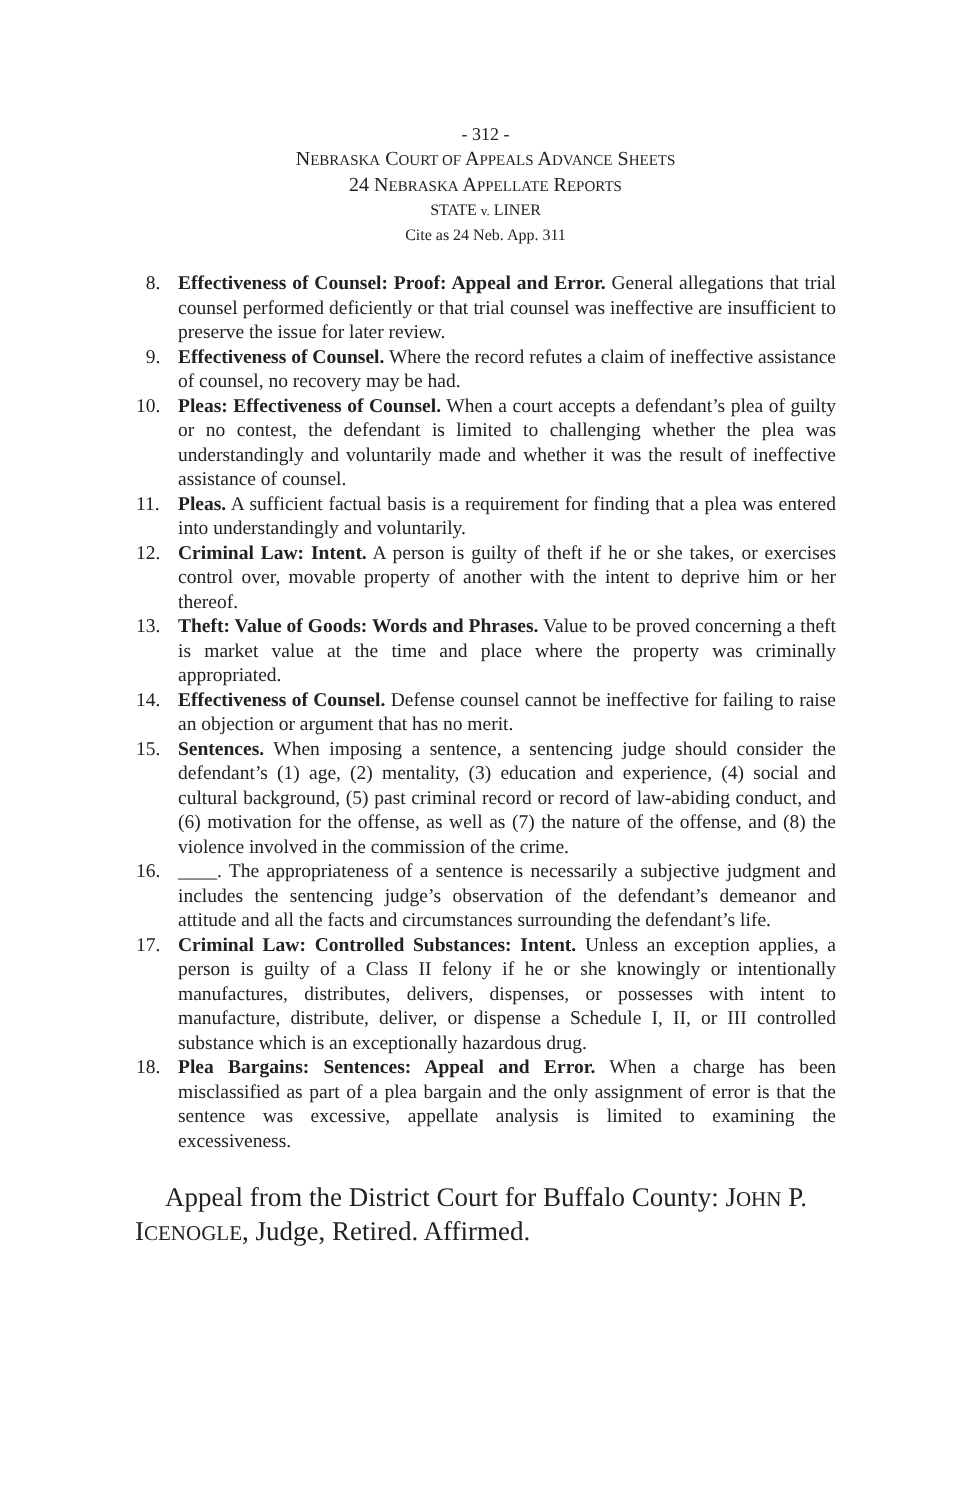- 312 -
NEBRASKA COURT OF APPEALS ADVANCE SHEETS
24 NEBRASKA APPELLATE REPORTS
STATE v. LINER
Cite as 24 Neb. App. 311
8. Effectiveness of Counsel: Proof: Appeal and Error. General allegations that trial counsel performed deficiently or that trial counsel was ineffective are insufficient to preserve the issue for later review.
9. Effectiveness of Counsel. Where the record refutes a claim of ineffective assistance of counsel, no recovery may be had.
10. Pleas: Effectiveness of Counsel. When a court accepts a defendant’s plea of guilty or no contest, the defendant is limited to challenging whether the plea was understandingly and voluntarily made and whether it was the result of ineffective assistance of counsel.
11. Pleas. A sufficient factual basis is a requirement for finding that a plea was entered into understandingly and voluntarily.
12. Criminal Law: Intent. A person is guilty of theft if he or she takes, or exercises control over, movable property of another with the intent to deprive him or her thereof.
13. Theft: Value of Goods: Words and Phrases. Value to be proved concerning a theft is market value at the time and place where the property was criminally appropriated.
14. Effectiveness of Counsel. Defense counsel cannot be ineffective for failing to raise an objection or argument that has no merit.
15. Sentences. When imposing a sentence, a sentencing judge should consider the defendant’s (1) age, (2) mentality, (3) education and experience, (4) social and cultural background, (5) past criminal record or record of law-abiding conduct, and (6) motivation for the offense, as well as (7) the nature of the offense, and (8) the violence involved in the commission of the crime.
16. ____. The appropriateness of a sentence is necessarily a subjective judgment and includes the sentencing judge’s observation of the defendant’s demeanor and attitude and all the facts and circumstances surrounding the defendant’s life.
17. Criminal Law: Controlled Substances: Intent. Unless an exception applies, a person is guilty of a Class II felony if he or she knowingly or intentionally manufactures, distributes, delivers, dispenses, or possesses with intent to manufacture, distribute, deliver, or dispense a Schedule I, II, or III controlled substance which is an exceptionally hazardous drug.
18. Plea Bargains: Sentences: Appeal and Error. When a charge has been misclassified as part of a plea bargain and the only assignment of error is that the sentence was excessive, appellate analysis is limited to examining the excessiveness.
Appeal from the District Court for Buffalo County: JOHN P. ICENOGLE, Judge, Retired. Affirmed.